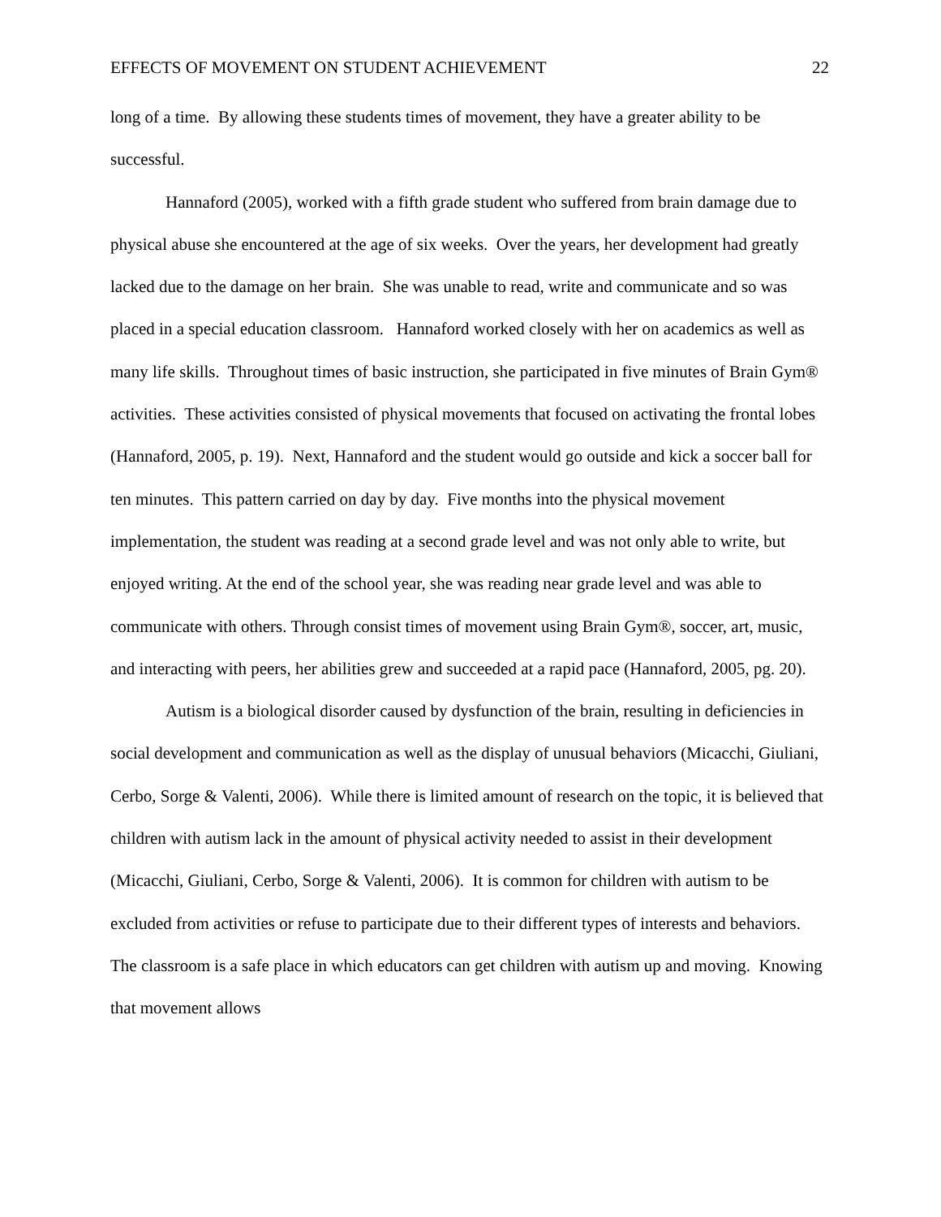EFFECTS OF MOVEMENT ON STUDENT ACHIEVEMENT 22
long of a time. By allowing these students times of movement, they have a greater ability to be successful.
Hannaford (2005), worked with a fifth grade student who suffered from brain damage due to physical abuse she encountered at the age of six weeks. Over the years, her development had greatly lacked due to the damage on her brain. She was unable to read, write and communicate and so was placed in a special education classroom. Hannaford worked closely with her on academics as well as many life skills. Throughout times of basic instruction, she participated in five minutes of Brain Gym® activities. These activities consisted of physical movements that focused on activating the frontal lobes (Hannaford, 2005, p. 19). Next, Hannaford and the student would go outside and kick a soccer ball for ten minutes. This pattern carried on day by day. Five months into the physical movement implementation, the student was reading at a second grade level and was not only able to write, but enjoyed writing. At the end of the school year, she was reading near grade level and was able to communicate with others. Through consist times of movement using Brain Gym®, soccer, art, music, and interacting with peers, her abilities grew and succeeded at a rapid pace (Hannaford, 2005, pg. 20).
Autism is a biological disorder caused by dysfunction of the brain, resulting in deficiencies in social development and communication as well as the display of unusual behaviors (Micacchi, Giuliani, Cerbo, Sorge & Valenti, 2006). While there is limited amount of research on the topic, it is believed that children with autism lack in the amount of physical activity needed to assist in their development (Micacchi, Giuliani, Cerbo, Sorge & Valenti, 2006). It is common for children with autism to be excluded from activities or refuse to participate due to their different types of interests and behaviors. The classroom is a safe place in which educators can get children with autism up and moving. Knowing that movement allows